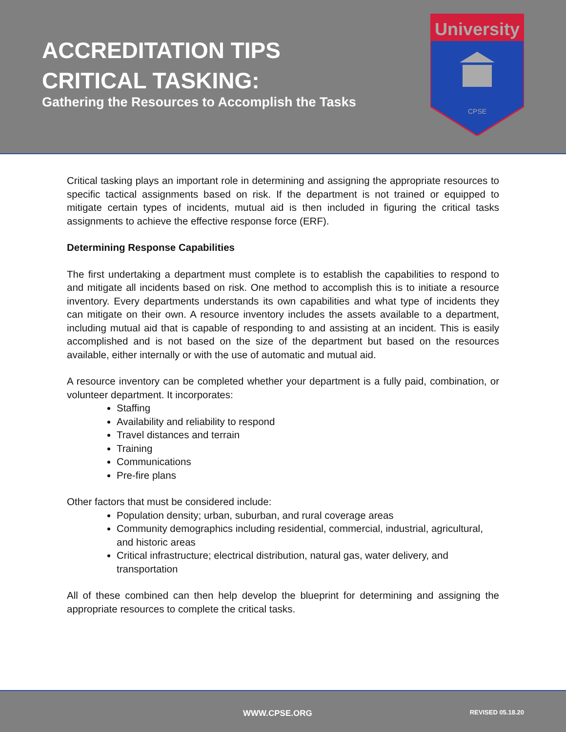ACCREDITATION TIPS
CRITICAL TASKING:
Gathering the Resources to Accomplish the Tasks
University
CPSE
Critical tasking plays an important role in determining and assigning the appropriate resources to specific tactical assignments based on risk. If the department is not trained or equipped to mitigate certain types of incidents, mutual aid is then included in figuring the critical tasks assignments to achieve the effective response force (ERF).
Determining Response Capabilities
The first undertaking a department must complete is to establish the capabilities to respond to and mitigate all incidents based on risk. One method to accomplish this is to initiate a resource inventory. Every departments understands its own capabilities and what type of incidents they can mitigate on their own. A resource inventory includes the assets available to a department, including mutual aid that is capable of responding to and assisting at an incident. This is easily accomplished and is not based on the size of the department but based on the resources available, either internally or with the use of automatic and mutual aid.
A resource inventory can be completed whether your department is a fully paid, combination, or volunteer department. It incorporates:
Staffing
Availability and reliability to respond
Travel distances and terrain
Training
Communications
Pre-fire plans
Other factors that must be considered include:
Population density; urban, suburban, and rural coverage areas
Community demographics including residential, commercial, industrial, agricultural, and historic areas
Critical infrastructure; electrical distribution, natural gas, water delivery, and transportation
All of these combined can then help develop the blueprint for determining and assigning the appropriate resources to complete the critical tasks.
WWW.CPSE.ORG REVISED 05.18.20